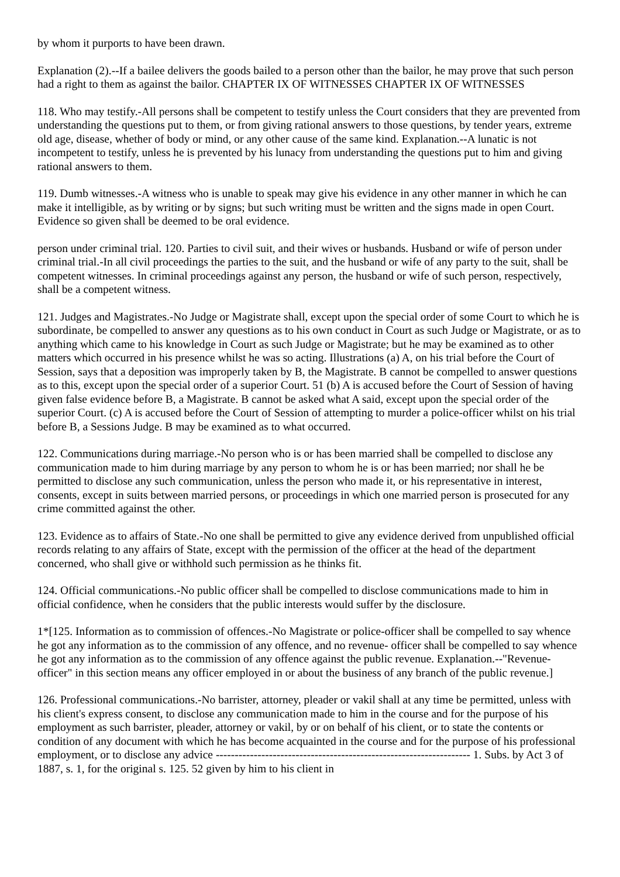by whom it purports to have been drawn.
Explanation (2).--If a bailee delivers the goods bailed to a person other than the bailor, he may prove that such person had a right to them as against the bailor. CHAPTER IX OF WITNESSES CHAPTER IX OF WITNESSES
118. Who may testify.-All persons shall be competent to testify unless the Court considers that they are prevented from understanding the questions put to them, or from giving rational answers to those questions, by tender years, extreme old age, disease, whether of body or mind, or any other cause of the same kind. Explanation.--A lunatic is not incompetent to testify, unless he is prevented by his lunacy from understanding the questions put to him and giving rational answers to them.
119. Dumb witnesses.-A witness who is unable to speak may give his evidence in any other manner in which he can make it intelligible, as by writing or by signs; but such writing must be written and the signs made in open Court. Evidence so given shall be deemed to be oral evidence.
person under criminal trial. 120. Parties to civil suit, and their wives or husbands. Husband or wife of person under criminal trial.-In all civil proceedings the parties to the suit, and the husband or wife of any party to the suit, shall be competent witnesses. In criminal proceedings against any person, the husband or wife of such person, respectively, shall be a competent witness.
121. Judges and Magistrates.-No Judge or Magistrate shall, except upon the special order of some Court to which he is subordinate, be compelled to answer any questions as to his own conduct in Court as such Judge or Magistrate, or as to anything which came to his knowledge in Court as such Judge or Magistrate; but he may be examined as to other matters which occurred in his presence whilst he was so acting. Illustrations (a) A, on his trial before the Court of Session, says that a deposition was improperly taken by B, the Magistrate. B cannot be compelled to answer questions as to this, except upon the special order of a superior Court. 51 (b) A is accused before the Court of Session of having given false evidence before B, a Magistrate. B cannot be asked what A said, except upon the special order of the superior Court. (c) A is accused before the Court of Session of attempting to murder a police-officer whilst on his trial before B, a Sessions Judge. B may be examined as to what occurred.
122. Communications during marriage.-No person who is or has been married shall be compelled to disclose any communication made to him during marriage by any person to whom he is or has been married; nor shall he be permitted to disclose any such communication, unless the person who made it, or his representative in interest, consents, except in suits between married persons, or proceedings in which one married person is prosecuted for any crime committed against the other.
123. Evidence as to affairs of State.-No one shall be permitted to give any evidence derived from unpublished official records relating to any affairs of State, except with the permission of the officer at the head of the department concerned, who shall give or withhold such permission as he thinks fit.
124. Official communications.-No public officer shall be compelled to disclose communications made to him in official confidence, when he considers that the public interests would suffer by the disclosure.
1*[125. Information as to commission of offences.-No Magistrate or police-officer shall be compelled to say whence he got any information as to the commission of any offence, and no revenue- officer shall be compelled to say whence he got any information as to the commission of any offence against the public revenue. Explanation.--"Revenue-officer" in this section means any officer employed in or about the business of any branch of the public revenue.]
126. Professional communications.-No barrister, attorney, pleader or vakil shall at any time be permitted, unless with his client's express consent, to disclose any communication made to him in the course and for the purpose of his employment as such barrister, pleader, attorney or vakil, by or on behalf of his client, or to state the contents or condition of any document with which he has become acquainted in the course and for the purpose of his professional employment, or to disclose any advice ------------------------------------------------------------------- 1. Subs. by Act 3 of 1887, s. 1, for the original s. 125. 52 given by him to his client in